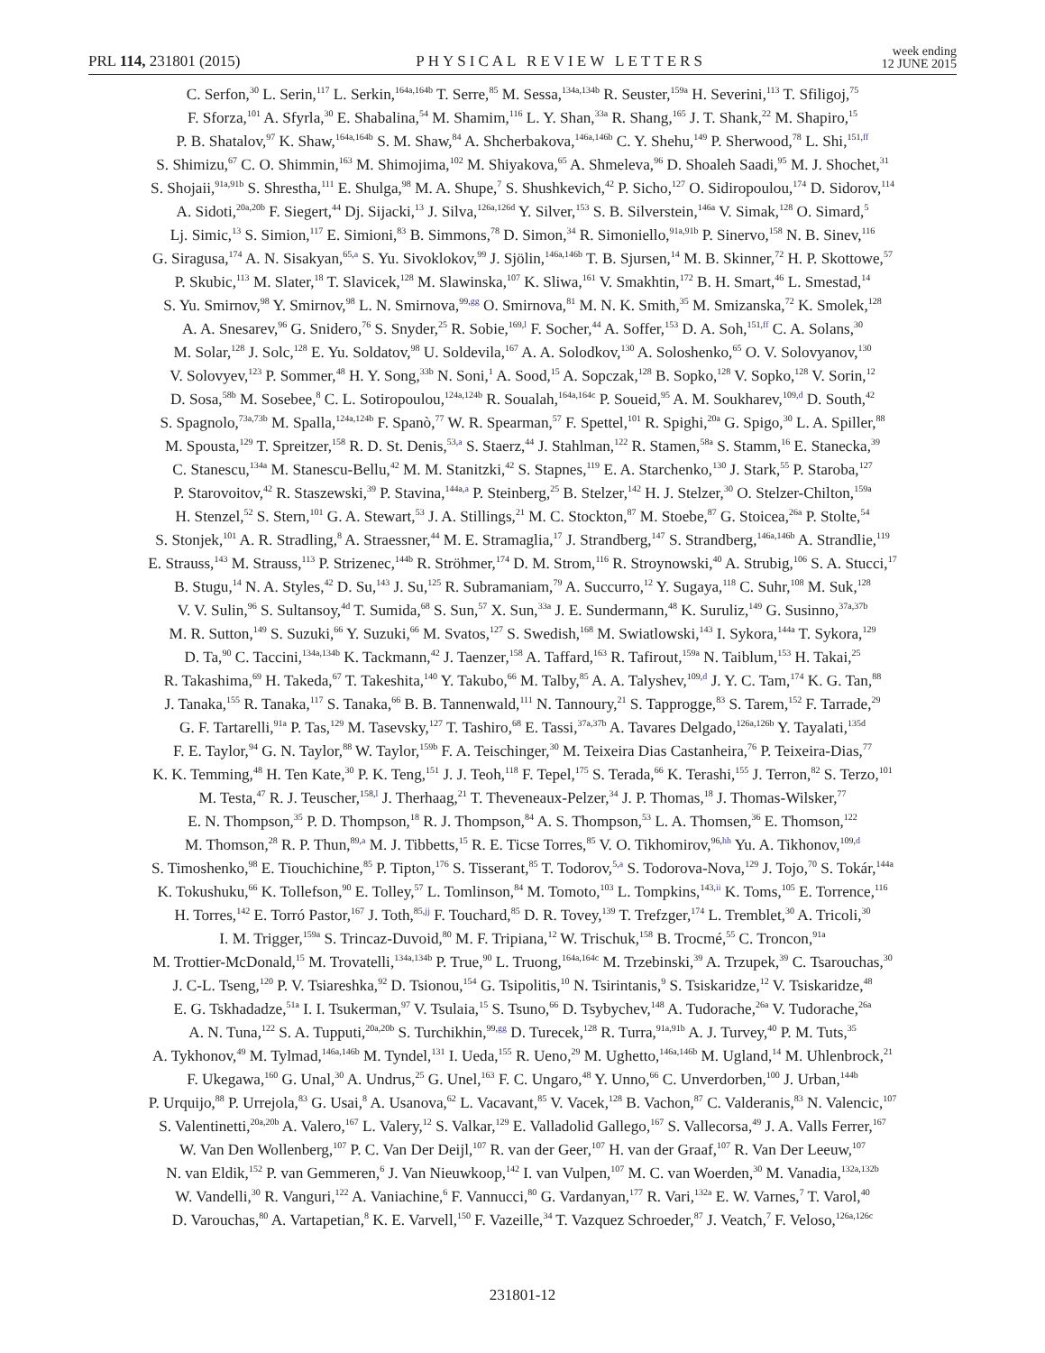PRL 114, 231801 (2015) PHYSICAL REVIEW LETTERS week ending
12 JUNE 2015
C. Serfon,<sup>30</sup> L. Serin,<sup>117</sup> L. Serkin,<sup>164a,164b</sup> T. Serre,<sup>85</sup> M. Sessa,<sup>134a,134b</sup> R. Seuster,<sup>159a</sup> H. Severini,<sup>113</sup> T. Sfiligoj,<sup>75</sup>
F. Sforza,<sup>101</sup> A. Sfyrla,<sup>30</sup> E. Shabalina,<sup>54</sup> M. Shamim,<sup>116</sup> L. Y. Shan,<sup>33a</sup> R. Shang,<sup>165</sup> J. T. Shank,<sup>22</sup> M. Shapiro,<sup>15</sup>
P. B. Shatalov,<sup>97</sup> K. Shaw,<sup>164a,164b</sup> S. M. Shaw,<sup>84</sup> A. Shcherbakova,<sup>146a,146b</sup> C. Y. Shehu,<sup>149</sup> P. Sherwood,<sup>78</sup> L. Shi,<sup>151,ff</sup>
S. Shimizu,<sup>67</sup> C. O. Shimmin,<sup>163</sup> M. Shimojima,<sup>102</sup> M. Shiyakova,<sup>65</sup> A. Shmeleva,<sup>96</sup> D. Shoaleh Saadi,<sup>95</sup> M. J. Shochet,<sup>31</sup>
S. Shojaii,<sup>91a,91b</sup> S. Shrestha,<sup>111</sup> E. Shulga,<sup>98</sup> M. A. Shupe,<sup>7</sup> S. Shushkevich,<sup>42</sup> P. Sicho,<sup>127</sup> O. Sidiropoulou,<sup>174</sup> D. Sidorov,<sup>114</sup>
A. Sidoti,<sup>20a,20b</sup> F. Siegert,<sup>44</sup> Dj. Sijacki,<sup>13</sup> J. Silva,<sup>126a,126d</sup> Y. Silver,<sup>153</sup> S. B. Silverstein,<sup>146a</sup> V. Simak,<sup>128</sup> O. Simard,<sup>5</sup>
Lj. Simic,<sup>13</sup> S. Simion,<sup>117</sup> E. Simioni,<sup>83</sup> B. Simmons,<sup>78</sup> D. Simon,<sup>34</sup> R. Simoniello,<sup>91a,91b</sup> P. Sinervo,<sup>158</sup> N. B. Sinev,<sup>116</sup>
G. Siragusa,<sup>174</sup> A. N. Sisakyan,<sup>65,a</sup> S. Yu. Sivoklokov,<sup>99</sup> J. Sjölin,<sup>146a,146b</sup> T. B. Sjursen,<sup>14</sup> M. B. Skinner,<sup>72</sup> H. P. Skottowe,<sup>57</sup>
P. Skubic,<sup>113</sup> M. Slater,<sup>18</sup> T. Slavicek,<sup>128</sup> M. Slawinska,<sup>107</sup> K. Sliwa,<sup>161</sup> V. Smakhtin,<sup>172</sup> B. H. Smart,<sup>46</sup> L. Smestad,<sup>14</sup>
S. Yu. Smirnov,<sup>98</sup> Y. Smirnov,<sup>98</sup> L. N. Smirnova,<sup>99,gg</sup> O. Smirnova,<sup>81</sup> M. N. K. Smith,<sup>35</sup> M. Smizanska,<sup>72</sup> K. Smolek,<sup>128</sup>
A. A. Snesarev,<sup>96</sup> G. Snidero,<sup>76</sup> S. Snyder,<sup>25</sup> R. Sobie,<sup>169,l</sup> F. Socher,<sup>44</sup> A. Soffer,<sup>153</sup> D. A. Soh,<sup>151,ff</sup> C. A. Solans,<sup>30</sup>
M. Solar,<sup>128</sup> J. Solc,<sup>128</sup> E. Yu. Soldatov,<sup>98</sup> U. Soldevila,<sup>167</sup> A. A. Solodkov,<sup>130</sup> A. Soloshenko,<sup>65</sup> O. V. Solovyanov,<sup>130</sup>
V. Solovyev,<sup>123</sup> P. Sommer,<sup>48</sup> H. Y. Song,<sup>33b</sup> N. Soni,<sup>1</sup> A. Sood,<sup>15</sup> A. Sopczak,<sup>128</sup> B. Sopko,<sup>128</sup> V. Sopko,<sup>128</sup> V. Sorin,<sup>12</sup>
D. Sosa,<sup>58b</sup> M. Sosebee,<sup>8</sup> C. L. Sotiropoulou,<sup>124a,124b</sup> R. Soualah,<sup>164a,164c</sup> P. Soueid,<sup>95</sup> A. M. Soukharev,<sup>109,d</sup> D. South,<sup>42</sup>
S. Spagnolo,<sup>73a,73b</sup> M. Spalla,<sup>124a,124b</sup> F. Spanò,<sup>77</sup> W. R. Spearman,<sup>57</sup> F. Spettel,<sup>101</sup> R. Spighi,<sup>20a</sup> G. Spigo,<sup>30</sup> L. A. Spiller,<sup>88</sup>
M. Spousta,<sup>129</sup> T. Spreitzer,<sup>158</sup> R. D. St. Denis,<sup>53,a</sup> S. Staerz,<sup>44</sup> J. Stahlman,<sup>122</sup> R. Stamen,<sup>58a</sup> S. Stamm,<sup>16</sup> E. Stanecka,<sup>39</sup>
C. Stanescu,<sup>134a</sup> M. Stanescu-Bellu,<sup>42</sup> M. M. Stanitzki,<sup>42</sup> S. Stapnes,<sup>119</sup> E. A. Starchenko,<sup>130</sup> J. Stark,<sup>55</sup> P. Staroba,<sup>127</sup>
P. Starovoitov,<sup>42</sup> R. Staszewski,<sup>39</sup> P. Stavina,<sup>144a,a</sup> P. Steinberg,<sup>25</sup> B. Stelzer,<sup>142</sup> H. J. Stelzer,<sup>30</sup> O. Stelzer-Chilton,<sup>159a</sup>
H. Stenzel,<sup>52</sup> S. Stern,<sup>101</sup> G. A. Stewart,<sup>53</sup> J. A. Stillings,<sup>21</sup> M. C. Stockton,<sup>87</sup> M. Stoebe,<sup>87</sup> G. Stoicea,<sup>26a</sup> P. Stolte,<sup>54</sup>
S. Stonjek,<sup>101</sup> A. R. Stradling,<sup>8</sup> A. Straessner,<sup>44</sup> M. E. Stramaglia,<sup>17</sup> J. Strandberg,<sup>147</sup> S. Strandberg,<sup>146a,146b</sup> A. Strandlie,<sup>119</sup>
E. Strauss,<sup>143</sup> M. Strauss,<sup>113</sup> P. Strizenec,<sup>144b</sup> R. Ströhmer,<sup>174</sup> D. M. Strom,<sup>116</sup> R. Stroynowski,<sup>40</sup> A. Strubig,<sup>106</sup> S. A. Stucci,<sup>17</sup>
B. Stugu,<sup>14</sup> N. A. Styles,<sup>42</sup> D. Su,<sup>143</sup> J. Su,<sup>125</sup> R. Subramaniam,<sup>79</sup> A. Succurro,<sup>12</sup> Y. Sugaya,<sup>118</sup> C. Suhr,<sup>108</sup> M. Suk,<sup>128</sup>
V. V. Sulin,<sup>96</sup> S. Sultansoy,<sup>4d</sup> T. Sumida,<sup>68</sup> S. Sun,<sup>57</sup> X. Sun,<sup>33a</sup> J. E. Sundermann,<sup>48</sup> K. Suruliz,<sup>149</sup> G. Susinno,<sup>37a,37b</sup>
M. R. Sutton,<sup>149</sup> S. Suzuki,<sup>66</sup> Y. Suzuki,<sup>66</sup> M. Svatos,<sup>127</sup> S. Swedish,<sup>168</sup> M. Swiatlowski,<sup>143</sup> I. Sykora,<sup>144a</sup> T. Sykora,<sup>129</sup>
D. Ta,<sup>90</sup> C. Taccini,<sup>134a,134b</sup> K. Tackmann,<sup>42</sup> J. Taenzer,<sup>158</sup> A. Taffard,<sup>163</sup> R. Tafirout,<sup>159a</sup> N. Taiblum,<sup>153</sup> H. Takai,<sup>25</sup>
R. Takashima,<sup>69</sup> H. Takeda,<sup>67</sup> T. Takeshita,<sup>140</sup> Y. Takubo,<sup>66</sup> M. Talby,<sup>85</sup> A. A. Talyshev,<sup>109,d</sup> J. Y. C. Tam,<sup>174</sup> K. G. Tan,<sup>88</sup>
J. Tanaka,<sup>155</sup> R. Tanaka,<sup>117</sup> S. Tanaka,<sup>66</sup> B. B. Tannenwald,<sup>111</sup> N. Tannoury,<sup>21</sup> S. Tapprogge,<sup>83</sup> S. Tarem,<sup>152</sup> F. Tarrade,<sup>29</sup>
G. F. Tartarelli,<sup>91a</sup> P. Tas,<sup>129</sup> M. Tasevsky,<sup>127</sup> T. Tashiro,<sup>68</sup> E. Tassi,<sup>37a,37b</sup> A. Tavares Delgado,<sup>126a,126b</sup> Y. Tayalati,<sup>135d</sup>
F. E. Taylor,<sup>94</sup> G. N. Taylor,<sup>88</sup> W. Taylor,<sup>159b</sup> F. A. Teischinger,<sup>30</sup> M. Teixeira Dias Castanheira,<sup>76</sup> P. Teixeira-Dias,<sup>77</sup>
K. K. Temming,<sup>48</sup> H. Ten Kate,<sup>30</sup> P. K. Teng,<sup>151</sup> J. J. Teoh,<sup>118</sup> F. Tepel,<sup>175</sup> S. Terada,<sup>66</sup> K. Terashi,<sup>155</sup> J. Terron,<sup>82</sup> S. Terzo,<sup>101</sup>
M. Testa,<sup>47</sup> R. J. Teuscher,<sup>158,l</sup> J. Therhaag,<sup>21</sup> T. Theveneaux-Pelzer,<sup>34</sup> J. P. Thomas,<sup>18</sup> J. Thomas-Wilsker,<sup>77</sup>
E. N. Thompson,<sup>35</sup> P. D. Thompson,<sup>18</sup> R. J. Thompson,<sup>84</sup> A. S. Thompson,<sup>53</sup> L. A. Thomsen,<sup>36</sup> E. Thomson,<sup>122</sup>
M. Thomson,<sup>28</sup> R. P. Thun,<sup>89,a</sup> M. J. Tibbetts,<sup>15</sup> R. E. Ticse Torres,<sup>85</sup> V. O. Tikhomirov,<sup>96,hh</sup> Yu. A. Tikhonov,<sup>109,d</sup>
S. Timoshenko,<sup>98</sup> E. Tiouchichine,<sup>85</sup> P. Tipton,<sup>176</sup> S. Tisserant,<sup>85</sup> T. Todorov,<sup>5,a</sup> S. Todorova-Nova,<sup>129</sup> J. Tojo,<sup>70</sup> S. Tokár,<sup>144a</sup>
K. Tokushuku,<sup>66</sup> K. Tollefson,<sup>90</sup> E. Tolley,<sup>57</sup> L. Tomlinson,<sup>84</sup> M. Tomoto,<sup>103</sup> L. Tompkins,<sup>143,ii</sup> K. Toms,<sup>105</sup> E. Torrence,<sup>116</sup>
H. Torres,<sup>142</sup> E. Torró Pastor,<sup>167</sup> J. Toth,<sup>85,jj</sup> F. Touchard,<sup>85</sup> D. R. Tovey,<sup>139</sup> T. Trefzger,<sup>174</sup> L. Tremblet,<sup>30</sup> A. Tricoli,<sup>30</sup>
I. M. Trigger,<sup>159a</sup> S. Trincaz-Duvoid,<sup>80</sup> M. F. Tripiana,<sup>12</sup> W. Trischuk,<sup>158</sup> B. Trocmé,<sup>55</sup> C. Troncon,<sup>91a</sup>
M. Trottier-McDonald,<sup>15</sup> M. Trovatelli,<sup>134a,134b</sup> P. True,<sup>90</sup> L. Truong,<sup>164a,164c</sup> M. Trzebinski,<sup>39</sup> A. Trzupek,<sup>39</sup> C. Tsarouchas,<sup>30</sup>
J. C-L. Tseng,<sup>120</sup> P. V. Tsiareshka,<sup>92</sup> D. Tsionou,<sup>154</sup> G. Tsipolitis,<sup>10</sup> N. Tsirintanis,<sup>9</sup> S. Tsiskaridze,<sup>12</sup> V. Tsiskaridze,<sup>48</sup>
E. G. Tskhadadze,<sup>51a</sup> I. I. Tsukerman,<sup>97</sup> V. Tsulaia,<sup>15</sup> S. Tsuno,<sup>66</sup> D. Tsybychev,<sup>148</sup> A. Tudorache,<sup>26a</sup> V. Tudorache,<sup>26a</sup>
A. N. Tuna,<sup>122</sup> S. A. Tupputi,<sup>20a,20b</sup> S. Turchikhin,<sup>99,gg</sup> D. Turecek,<sup>128</sup> R. Turra,<sup>91a,91b</sup> A. J. Turvey,<sup>40</sup> P. M. Tuts,<sup>35</sup>
A. Tykhonov,<sup>49</sup> M. Tylmad,<sup>146a,146b</sup> M. Tyndel,<sup>131</sup> I. Ueda,<sup>155</sup> R. Ueno,<sup>29</sup> M. Ughetto,<sup>146a,146b</sup> M. Ugland,<sup>14</sup> M. Uhlenbrock,<sup>21</sup>
F. Ukegawa,<sup>160</sup> G. Unal,<sup>30</sup> A. Undrus,<sup>25</sup> G. Unel,<sup>163</sup> F. C. Ungaro,<sup>48</sup> Y. Unno,<sup>66</sup> C. Unverdorben,<sup>100</sup> J. Urban,<sup>144b</sup>
P. Urquijo,<sup>88</sup> P. Urrejola,<sup>83</sup> G. Usai,<sup>8</sup> A. Usanova,<sup>62</sup> L. Vacavant,<sup>85</sup> V. Vacek,<sup>128</sup> B. Vachon,<sup>87</sup> C. Valderanis,<sup>83</sup> N. Valencic,<sup>107</sup>
S. Valentinetti,<sup>20a,20b</sup> A. Valero,<sup>167</sup> L. Valery,<sup>12</sup> S. Valkar,<sup>129</sup> E. Valladolid Gallego,<sup>167</sup> S. Vallecorsa,<sup>49</sup> J. A. Valls Ferrer,<sup>167</sup>
W. Van Den Wollenberg,<sup>107</sup> P. C. Van Der Deijl,<sup>107</sup> R. van der Geer,<sup>107</sup> H. van der Graaf,<sup>107</sup> R. Van Der Leeuw,<sup>107</sup>
N. van Eldik,<sup>152</sup> P. van Gemmeren,<sup>6</sup> J. Van Nieuwkoop,<sup>142</sup> I. van Vulpen,<sup>107</sup> M. C. van Woerden,<sup>30</sup> M. Vanadia,<sup>132a,132b</sup>
W. Vandelli,<sup>30</sup> R. Vanguri,<sup>122</sup> A. Vaniachine,<sup>6</sup> F. Vannucci,<sup>80</sup> G. Vardanyan,<sup>177</sup> R. Vari,<sup>132a</sup> E. W. Varnes,<sup>7</sup> T. Varol,<sup>40</sup>
D. Varouchas,<sup>80</sup> A. Vartapetian,<sup>8</sup> K. E. Varvell,<sup>150</sup> F. Vazeille,<sup>34</sup> T. Vazquez Schroeder,<sup>87</sup> J. Veatch,<sup>7</sup> F. Veloso,<sup>126a,126c</sup>
231801-12